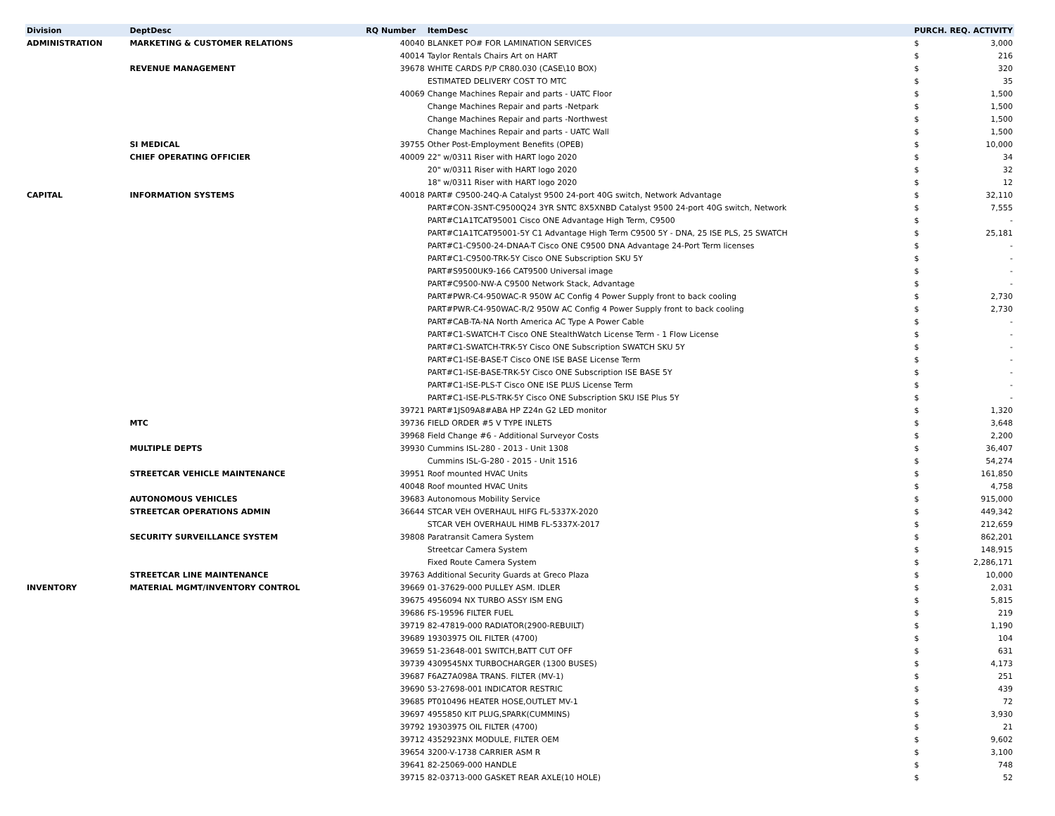| Division | DeptDesc | RQ Number | ItemDesc | PURCH. REQ. ACTIVITY | |
| --- | --- | --- | --- | --- | --- |
| ADMINISTRATION | MARKETING & CUSTOMER RELATIONS | 40040 | BLANKET PO# FOR LAMINATION SERVICES | $ | 3,000 |
| | | 40014 | Taylor Rentals Chairs Art on HART | $ | 216 |
| | REVENUE MANAGEMENT | 39678 | WHITE CARDS P/P CR80.030 (CASE\10 BOX) | $ | 320 |
| | | | ESTIMATED DELIVERY COST TO MTC | $ | 35 |
| | | 40069 | Change Machines Repair and parts - UATC Floor | $ | 1,500 |
| | | | Change Machines Repair and parts -Netpark | $ | 1,500 |
| | | | Change Machines Repair and parts -Northwest | $ | 1,500 |
| | | | Change Machines Repair and parts - UATC Wall | $ | 1,500 |
| | SI MEDICAL | 39755 | Other Post-Employment Benefits (OPEB) | $ | 10,000 |
| | CHIEF OPERATING OFFICIER | 40009 | 22" w/0311 Riser with HART logo 2020 | $ | 34 |
| | | | 20" w/0311 Riser with HART logo 2020 | $ | 32 |
| | | | 18" w/0311 Riser with HART logo 2020 | $ | 12 |
| CAPITAL | INFORMATION SYSTEMS | 40018 | PART# C9500-24Q-A Catalyst 9500 24-port 40G switch, Network Advantage | $ | 32,110 |
| | | | PART#CON-3SNT-C9500Q24 3YR SNTC 8X5XNBD Catalyst 9500 24-port 40G switch, Network | $ | 7,555 |
| | | | PART#C1A1TCAT95001 Cisco ONE Advantage High Term, C9500 | $ | - |
| | | | PART#C1A1TCAT95001-5Y C1 Advantage High Term C9500 5Y - DNA, 25 ISE PLS, 25 SWATCH | $ | 25,181 |
| | | | PART#C1-C9500-24-DNAA-T Cisco ONE C9500 DNA Advantage 24-Port Term licenses | $ | - |
| | | | PART#C1-C9500-TRK-5Y Cisco ONE Subscription SKU 5Y | $ | - |
| | | | PART#S9500UK9-166 CAT9500 Universal image | $ | - |
| | | | PART#C9500-NW-A C9500 Network Stack, Advantage | $ | - |
| | | | PART#PWR-C4-950WAC-R 950W AC Config 4 Power Supply front to back cooling | $ | 2,730 |
| | | | PART#PWR-C4-950WAC-R/2 950W AC Config 4 Power Supply front to back cooling | $ | 2,730 |
| | | | PART#CAB-TA-NA North America AC Type A Power Cable | $ | - |
| | | | PART#C1-SWATCH-T Cisco ONE StealthWatch License Term - 1 Flow License | $ | - |
| | | | PART#C1-SWATCH-TRK-5Y Cisco ONE Subscription SWATCH SKU 5Y | $ | - |
| | | | PART#C1-ISE-BASE-T Cisco ONE ISE BASE License Term | $ | - |
| | | | PART#C1-ISE-BASE-TRK-5Y Cisco ONE Subscription ISE BASE 5Y | $ | - |
| | | | PART#C1-ISE-PLS-T Cisco ONE ISE PLUS License Term | $ | - |
| | | | PART#C1-ISE-PLS-TRK-5Y Cisco ONE Subscription SKU ISE Plus 5Y | $ | - |
| | | 39721 | PART#1JS09A8#ABA HP Z24n G2 LED monitor | $ | 1,320 |
| | MTC | 39736 | FIELD ORDER #5 V TYPE INLETS | $ | 3,648 |
| | | 39968 | Field Change #6 - Additional Surveyor Costs | $ | 2,200 |
| | MULTIPLE DEPTS | 39930 | Cummins ISL-280 - 2013 - Unit 1308 | $ | 36,407 |
| | | | Cummins ISL-G-280 - 2015 - Unit 1516 | $ | 54,274 |
| | STREETCAR VEHICLE MAINTENANCE | 39951 | Roof mounted HVAC Units | $ | 161,850 |
| | | 40048 | Roof mounted HVAC Units | $ | 4,758 |
| | AUTONOMOUS VEHICLES | 39683 | Autonomous Mobility Service | $ | 915,000 |
| | STREETCAR OPERATIONS ADMIN | 36644 | STCAR VEH OVERHAUL HIFG FL-5337X-2020 | $ | 449,342 |
| | | | STCAR VEH OVERHAUL HIMB FL-5337X-2017 | $ | 212,659 |
| | SECURITY SURVEILLANCE SYSTEM | 39808 | Paratransit Camera System | $ | 862,201 |
| | | | Streetcar Camera System | $ | 148,915 |
| | | | Fixed Route Camera System | $ | 2,286,171 |
| | STREETCAR LINE MAINTENANCE | 39763 | Additional Security Guards at Greco Plaza | $ | 10,000 |
| INVENTORY | MATERIAL MGMT/INVENTORY CONTROL | 39669 | 01-37629-000 PULLEY ASM. IDLER | $ | 2,031 |
| | | 39675 | 4956094 NX TURBO ASSY ISM ENG | $ | 5,815 |
| | | 39686 | FS-19596 FILTER FUEL | $ | 219 |
| | | 39719 | 82-47819-000 RADIATOR(2900-REBUILT) | $ | 1,190 |
| | | 39689 | 19303975 OIL FILTER (4700) | $ | 104 |
| | | 39659 | 51-23648-001 SWITCH,BATT CUT OFF | $ | 631 |
| | | 39739 | 4309545NX TURBOCHARGER (1300 BUSES) | $ | 4,173 |
| | | 39687 | F6AZ7A098A TRANS. FILTER (MV-1) | $ | 251 |
| | | 39690 | 53-27698-001 INDICATOR RESTRIC | $ | 439 |
| | | 39685 | PT010496 HEATER HOSE,OUTLET MV-1 | $ | 72 |
| | | 39697 | 4955850 KIT PLUG,SPARK(CUMMINS) | $ | 3,930 |
| | | 39792 | 19303975 OIL FILTER (4700) | $ | 21 |
| | | 39712 | 4352923NX MODULE, FILTER OEM | $ | 9,602 |
| | | 39654 | 3200-V-1738 CARRIER ASM R | $ | 3,100 |
| | | 39641 | 82-25069-000 HANDLE | $ | 748 |
| | | 39715 | 82-03713-000 GASKET REAR AXLE(10 HOLE) | $ | 52 |